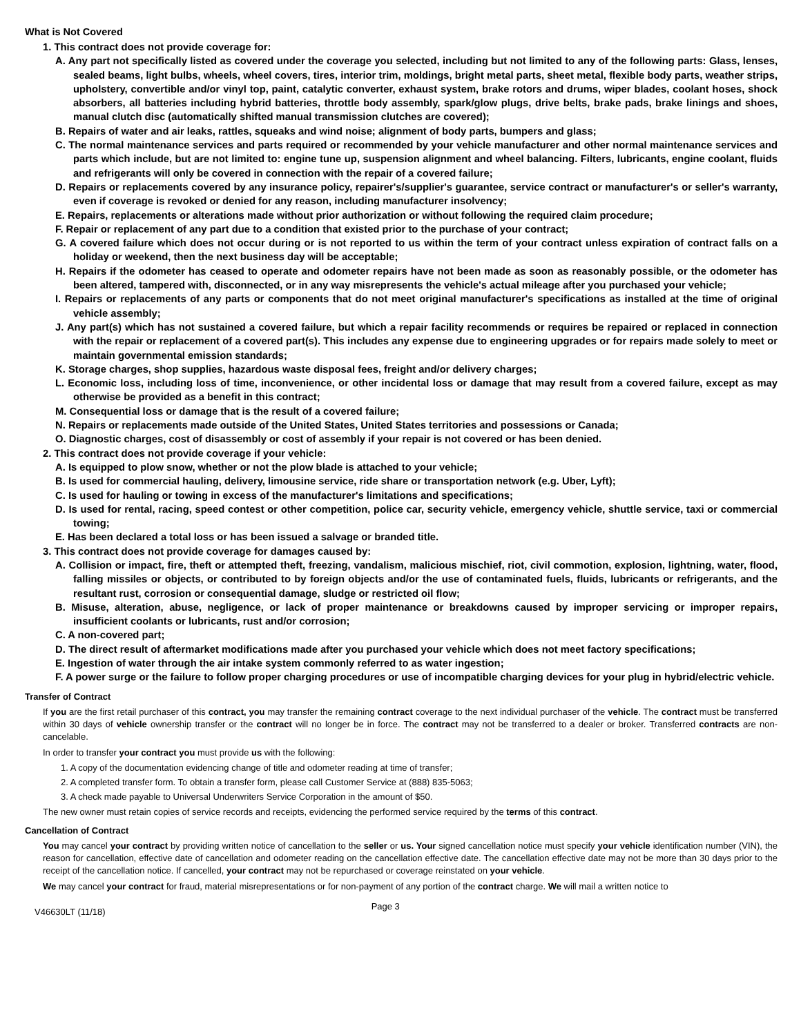What is Not Covered
1. This contract does not provide coverage for:
A. Any part not specifically listed as covered under the coverage you selected, including but not limited to any of the following parts: Glass, lenses, sealed beams, light bulbs, wheels, wheel covers, tires, interior trim, moldings, bright metal parts, sheet metal, flexible body parts, weather strips, upholstery, convertible and/or vinyl top, paint, catalytic converter, exhaust system, brake rotors and drums, wiper blades, coolant hoses, shock absorbers, all batteries including hybrid batteries, throttle body assembly, spark/glow plugs, drive belts, brake pads, brake linings and shoes, manual clutch disc (automatically shifted manual transmission clutches are covered);
B. Repairs of water and air leaks, rattles, squeaks and wind noise; alignment of body parts, bumpers and glass;
C. The normal maintenance services and parts required or recommended by your vehicle manufacturer and other normal maintenance services and parts which include, but are not limited to: engine tune up, suspension alignment and wheel balancing. Filters, lubricants, engine coolant, fluids and refrigerants will only be covered in connection with the repair of a covered failure;
D. Repairs or replacements covered by any insurance policy, repairer's/supplier's guarantee, service contract or manufacturer's or seller's warranty, even if coverage is revoked or denied for any reason, including manufacturer insolvency;
E. Repairs, replacements or alterations made without prior authorization or without following the required claim procedure;
F. Repair or replacement of any part due to a condition that existed prior to the purchase of your contract;
G. A covered failure which does not occur during or is not reported to us within the term of your contract unless expiration of contract falls on a holiday or weekend, then the next business day will be acceptable;
H. Repairs if the odometer has ceased to operate and odometer repairs have not been made as soon as reasonably possible, or the odometer has been altered, tampered with, disconnected, or in any way misrepresents the vehicle's actual mileage after you purchased your vehicle;
I. Repairs or replacements of any parts or components that do not meet original manufacturer's specifications as installed at the time of original vehicle assembly;
J. Any part(s) which has not sustained a covered failure, but which a repair facility recommends or requires be repaired or replaced in connection with the repair or replacement of a covered part(s). This includes any expense due to engineering upgrades or for repairs made solely to meet or maintain governmental emission standards;
K. Storage charges, shop supplies, hazardous waste disposal fees, freight and/or delivery charges;
L. Economic loss, including loss of time, inconvenience, or other incidental loss or damage that may result from a covered failure, except as may otherwise be provided as a benefit in this contract;
M. Consequential loss or damage that is the result of a covered failure;
N. Repairs or replacements made outside of the United States, United States territories and possessions or Canada;
O. Diagnostic charges, cost of disassembly or cost of assembly if your repair is not covered or has been denied.
2. This contract does not provide coverage if your vehicle:
A. Is equipped to plow snow, whether or not the plow blade is attached to your vehicle;
B. Is used for commercial hauling, delivery, limousine service, ride share or transportation network (e.g. Uber, Lyft);
C. Is used for hauling or towing in excess of the manufacturer's limitations and specifications;
D. Is used for rental, racing, speed contest or other competition, police car, security vehicle, emergency vehicle, shuttle service, taxi or commercial towing;
E. Has been declared a total loss or has been issued a salvage or branded title.
3. This contract does not provide coverage for damages caused by:
A. Collision or impact, fire, theft or attempted theft, freezing, vandalism, malicious mischief, riot, civil commotion, explosion, lightning, water, flood, falling missiles or objects, or contributed to by foreign objects and/or the use of contaminated fuels, fluids, lubricants or refrigerants, and the resultant rust, corrosion or consequential damage, sludge or restricted oil flow;
B. Misuse, alteration, abuse, negligence, or lack of proper maintenance or breakdowns caused by improper servicing or improper repairs, insufficient coolants or lubricants, rust and/or corrosion;
C. A non-covered part;
D. The direct result of aftermarket modifications made after you purchased your vehicle which does not meet factory specifications;
E. Ingestion of water through the air intake system commonly referred to as water ingestion;
F. A power surge or the failure to follow proper charging procedures or use of incompatible charging devices for your plug in hybrid/electric vehicle.
Transfer of Contract
If you are the first retail purchaser of this contract, you may transfer the remaining contract coverage to the next individual purchaser of the vehicle. The contract must be transferred within 30 days of vehicle ownership transfer or the contract will no longer be in force. The contract may not be transferred to a dealer or broker. Transferred contracts are non-cancelable.
In order to transfer your contract you must provide us with the following:
1. A copy of the documentation evidencing change of title and odometer reading at time of transfer;
2. A completed transfer form. To obtain a transfer form, please call Customer Service at (888) 835-5063;
3. A check made payable to Universal Underwriters Service Corporation in the amount of $50.
The new owner must retain copies of service records and receipts, evidencing the performed service required by the terms of this contract.
Cancellation of Contract
You may cancel your contract by providing written notice of cancellation to the seller or us. Your signed cancellation notice must specify your vehicle identification number (VIN), the reason for cancellation, effective date of cancellation and odometer reading on the cancellation effective date. The cancellation effective date may not be more than 30 days prior to the receipt of the cancellation notice. If cancelled, your contract may not be repurchased or coverage reinstated on your vehicle.
We may cancel your contract for fraud, material misrepresentations or for non-payment of any portion of the contract charge. We will mail a written notice to
V46630LT (11/18) Page 3